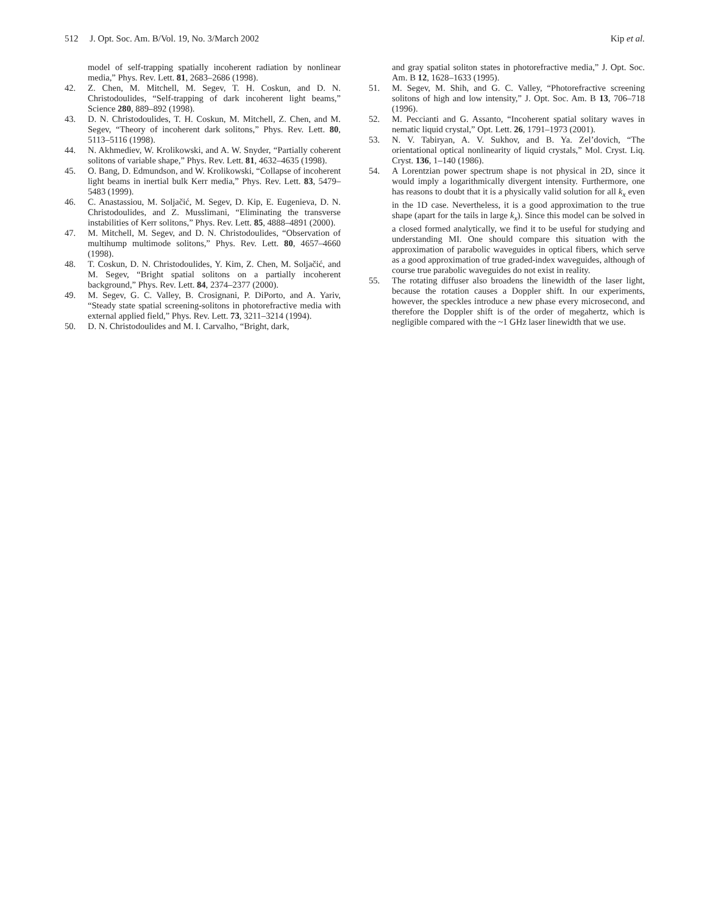512 J. Opt. Soc. Am. B/Vol. 19, No. 3/March 2002 Kip et al.
model of self-trapping spatially incoherent radiation by nonlinear media,” Phys. Rev. Lett. 81, 2683–2686 (1998).
42. Z. Chen, M. Mitchell, M. Segev, T. H. Coskun, and D. N. Christodoulides, “Self-trapping of dark incoherent light beams,” Science 280, 889–892 (1998).
43. D. N. Christodoulides, T. H. Coskun, M. Mitchell, Z. Chen, and M. Segev, “Theory of incoherent dark solitons,” Phys. Rev. Lett. 80, 5113–5116 (1998).
44. N. Akhmediev, W. Krolikowski, and A. W. Snyder, “Partially coherent solitons of variable shape,” Phys. Rev. Lett. 81, 4632–4635 (1998).
45. O. Bang, D. Edmundson, and W. Krolikowski, “Collapse of incoherent light beams in inertial bulk Kerr media,” Phys. Rev. Lett. 83, 5479–5483 (1999).
46. C. Anastassiou, M. Soljačić, M. Segev, D. Kip, E. Eugenieva, D. N. Christodoulides, and Z. Musslimani, “Eliminating the transverse instabilities of Kerr solitons,” Phys. Rev. Lett. 85, 4888–4891 (2000).
47. M. Mitchell, M. Segev, and D. N. Christodoulides, “Observation of multihump multimode solitons,” Phys. Rev. Lett. 80, 4657–4660 (1998).
48. T. Coskun, D. N. Christodoulides, Y. Kim, Z. Chen, M. Soljačić, and M. Segev, “Bright spatial solitons on a partially incoherent background,” Phys. Rev. Lett. 84, 2374–2377 (2000).
49. M. Segev, G. C. Valley, B. Crosignani, P. DiPorto, and A. Yariv, “Steady state spatial screening-solitons in photorefractive media with external applied field,” Phys. Rev. Lett. 73, 3211–3214 (1994).
50. D. N. Christodoulides and M. I. Carvalho, “Bright, dark,
and gray spatial soliton states in photorefractive media,” J. Opt. Soc. Am. B 12, 1628–1633 (1995).
51. M. Segev, M. Shih, and G. C. Valley, “Photorefractive screening solitons of high and low intensity,” J. Opt. Soc. Am. B 13, 706–718 (1996).
52. M. Peccianti and G. Assanto, “Incoherent spatial solitary waves in nematic liquid crystal,” Opt. Lett. 26, 1791–1973 (2001).
53. N. V. Tabiryan, A. V. Sukhov, and B. Ya. Zel’dovich, “The orientational optical nonlinearity of liquid crystals,” Mol. Cryst. Liq. Cryst. 136, 1–140 (1986).
54. A Lorentzian power spectrum shape is not physical in 2D, since it would imply a logarithmically divergent intensity. Furthermore, one has reasons to doubt that it is a physically valid solution for all k<sub>x</sub> even in the 1D case. Nevertheless, it is a good approximation to the true shape (apart for the tails in large k<sub>x</sub>). Since this model can be solved in a closed formed analytically, we find it to be useful for studying and understanding MI. One should compare this situation with the approximation of parabolic waveguides in optical fibers, which serve as a good approximation of true graded-index waveguides, although of course true parabolic waveguides do not exist in reality.
55. The rotating diffuser also broadens the linewidth of the laser light, because the rotation causes a Doppler shift. In our experiments, however, the speckles introduce a new phase every microsecond, and therefore the Doppler shift is of the order of megahertz, which is negligible compared with the ~1 GHz laser linewidth that we use.